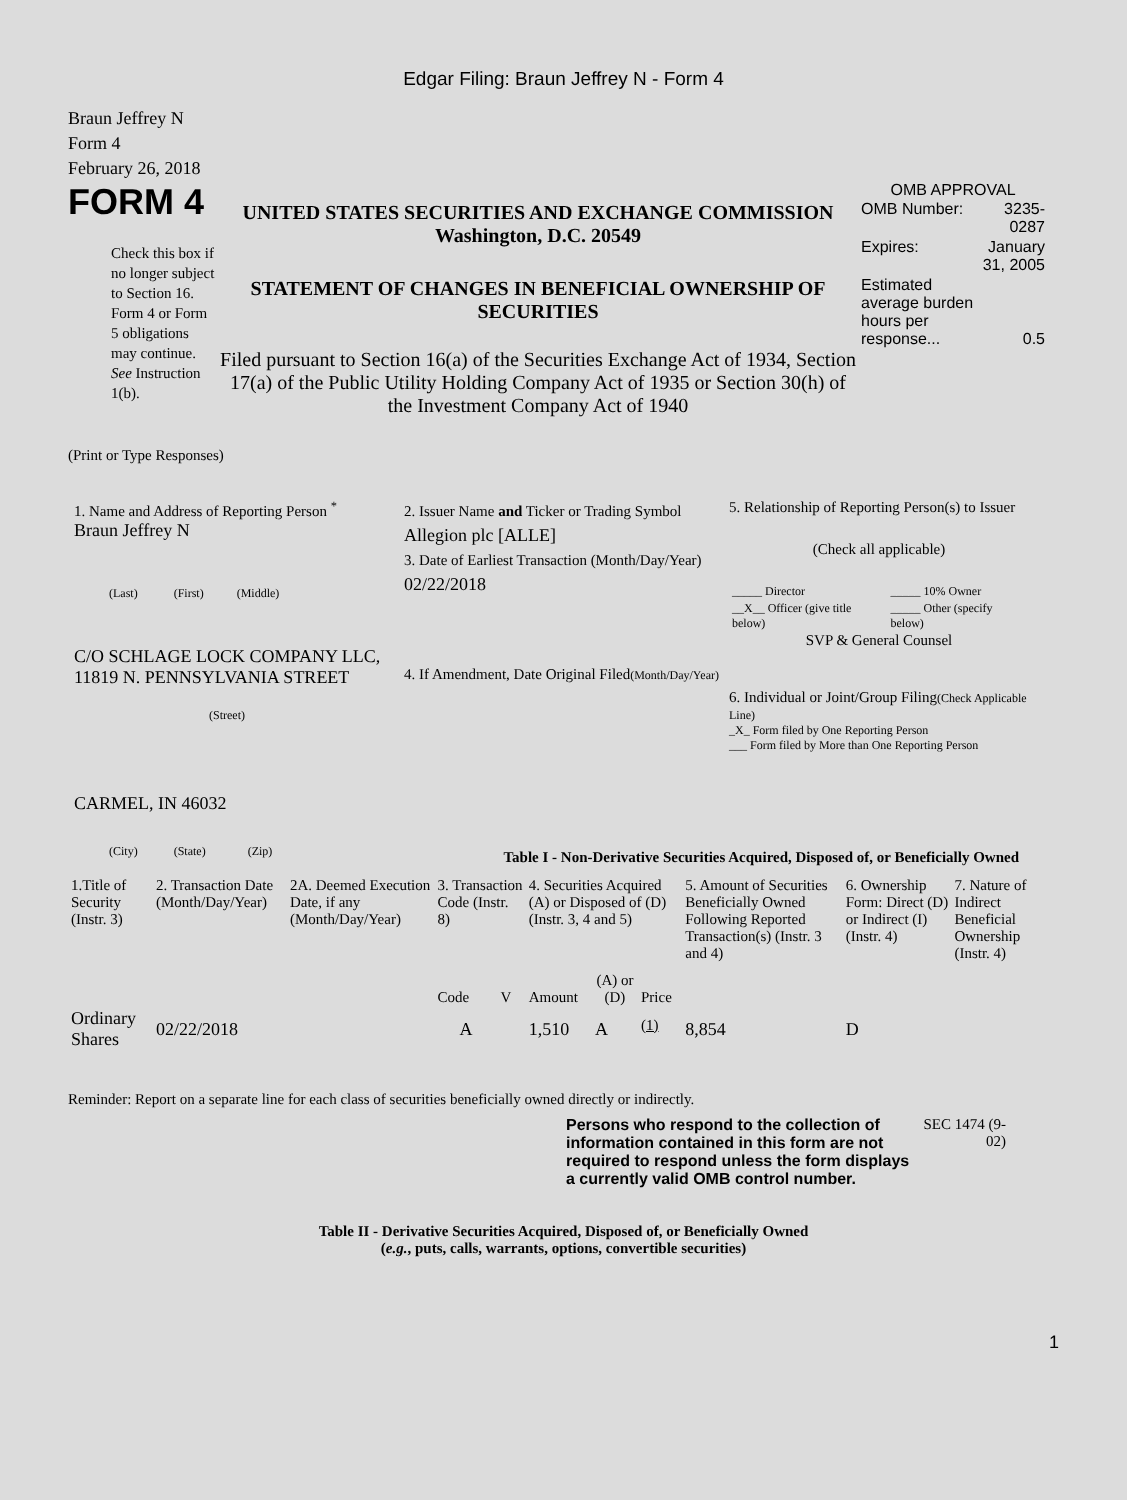Edgar Filing: Braun Jeffrey N - Form 4
Braun Jeffrey N
Form 4
February 26, 2018
FORM 4
Check this box if no longer subject to Section 16. Form 4 or Form 5 obligations may continue. See Instruction 1(b).
UNITED STATES SECURITIES AND EXCHANGE COMMISSION
Washington, D.C. 20549
STATEMENT OF CHANGES IN BENEFICIAL OWNERSHIP OF SECURITIES
Filed pursuant to Section 16(a) of the Securities Exchange Act of 1934, Section 17(a) of the Public Utility Holding Company Act of 1935 or Section 30(h) of the Investment Company Act of 1940
OMB APPROVAL
| OMB Number: | 3235-0287 |
| Expires: | January 31, 2005 |
| Estimated average burden hours per response... | 0.5 |
(Print or Type Responses)
1. Name and Address of Reporting Person <sup>*</sup>
Braun Jeffrey N
(Last) (First) (Middle)
C/O SCHLAGE LOCK COMPANY LLC, 11819 N. PENNSYLVANIA STREET
(Street)
CARMEL, IN 46032
(City) (State) (Zip)
2. Issuer Name and Ticker or Trading Symbol
Allegion plc [ALLE]
3. Date of Earliest Transaction (Month/Day/Year)
02/22/2018
4. If Amendment, Date Original Filed(Month/Day/Year)
5. Relationship of Reporting Person(s) to Issuer
(Check all applicable)
| _____ Director | _____ 10% Owner |
| __X__ Officer (give title below) | _____ Other (specify below) |
SVP & General Counsel
6. Individual or Joint/Group Filing(Check Applicable Line)
_X_ Form filed by One Reporting Person
___ Form filed by More than One Reporting Person
Table I - Non-Derivative Securities Acquired, Disposed of, or Beneficially Owned
| 1.Title of Security (Instr. 3) | 2. Transaction Date (Month/Day/Year) | 2A. Deemed Execution Date, if any (Month/Day/Year) | 3. Transaction Code (Instr. 8) | | 4. Securities Acquired (A) or Disposed of (D) (Instr. 3, 4 and 5) | | | 5. Amount of Securities Beneficially Owned Following Reported Transaction(s) (Instr. 3 and 4) | 6. Ownership Form: Direct (D) or Indirect (I) (Instr. 4) | 7. Nature of Indirect Beneficial Ownership (Instr. 4) |
| --- | --- | --- | --- | --- | --- | --- | --- | --- | --- | --- |
| | | | Code | V | Amount | (A) or (D) | Price | | | |
| Ordinary Shares | 02/22/2018 | | A | | 1,510 | A | <sup>(1)</sup> | 8,854 | D | |
Reminder: Report on a separate line for each class of securities beneficially owned directly or indirectly.
Persons who respond to the collection of information contained in this form are not required to respond unless the form displays a currently valid OMB control number.
SEC 1474 (9-02)
Table II - Derivative Securities Acquired, Disposed of, or Beneficially Owned
(e.g., puts, calls, warrants, options, convertible securities)
1